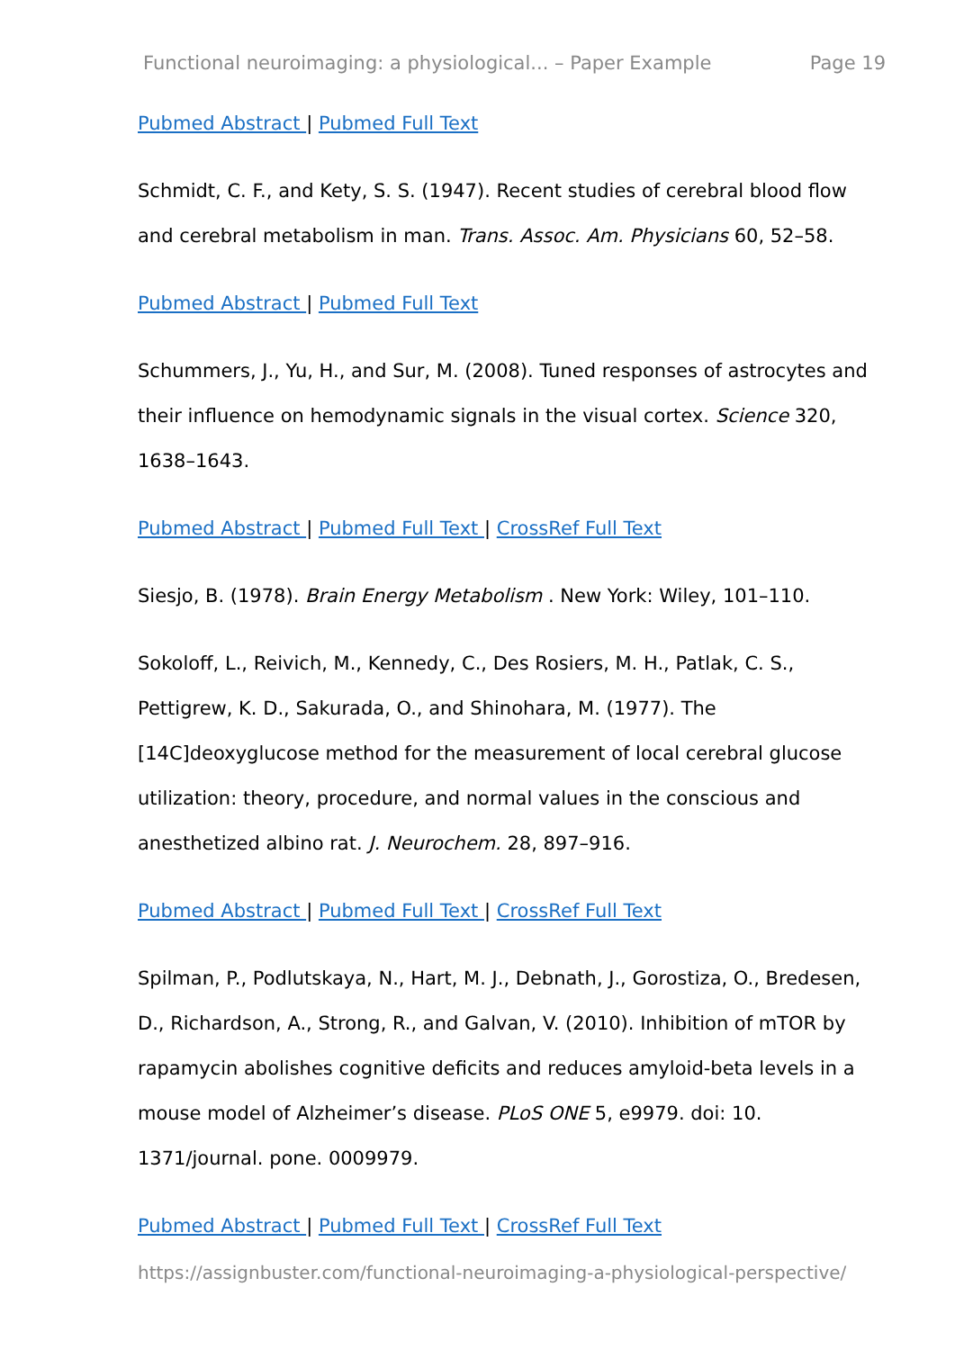Functional neuroimaging: a physiological... – Paper Example Page 19
Pubmed Abstract | Pubmed Full Text
Schmidt, C. F., and Kety, S. S. (1947). Recent studies of cerebral blood flow and cerebral metabolism in man. Trans. Assoc. Am. Physicians 60, 52–58.
Pubmed Abstract | Pubmed Full Text
Schummers, J., Yu, H., and Sur, M. (2008). Tuned responses of astrocytes and their influence on hemodynamic signals in the visual cortex. Science 320, 1638–1643.
Pubmed Abstract | Pubmed Full Text | CrossRef Full Text
Siesjo, B. (1978). Brain Energy Metabolism . New York: Wiley, 101–110.
Sokoloff, L., Reivich, M., Kennedy, C., Des Rosiers, M. H., Patlak, C. S., Pettigrew, K. D., Sakurada, O., and Shinohara, M. (1977). The [14C]deoxyglucose method for the measurement of local cerebral glucose utilization: theory, procedure, and normal values in the conscious and anesthetized albino rat. J. Neurochem. 28, 897–916.
Pubmed Abstract | Pubmed Full Text | CrossRef Full Text
Spilman, P., Podlutskaya, N., Hart, M. J., Debnath, J., Gorostiza, O., Bredesen, D., Richardson, A., Strong, R., and Galvan, V. (2010). Inhibition of mTOR by rapamycin abolishes cognitive deficits and reduces amyloid-beta levels in a mouse model of Alzheimer’s disease. PLoS ONE 5, e9979. doi: 10. 1371/journal. pone. 0009979.
Pubmed Abstract | Pubmed Full Text | CrossRef Full Text
https://assignbuster.com/functional-neuroimaging-a-physiological-perspective/